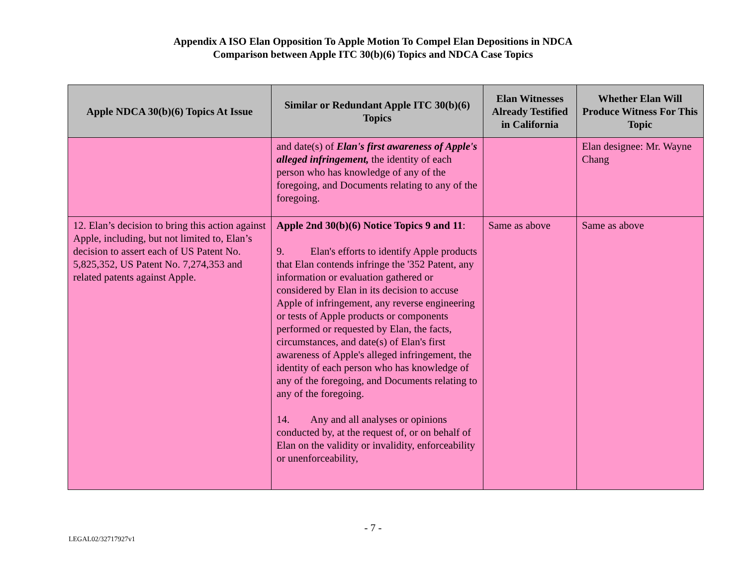Appendix A ISO Elan Opposition To Apple Motion To Compel Elan Depositions in NDCA
Comparison between Apple ITC 30(b)(6) Topics and NDCA Case Topics
| Apple NDCA 30(b)(6) Topics At Issue | Similar or Redundant Apple ITC 30(b)(6) Topics | Elan Witnesses Already Testified in California | Whether Elan Will Produce Witness For This Topic |
| --- | --- | --- | --- |
| | and date(s) of Elan's first awareness of Apple's alleged infringement, the identity of each person who has knowledge of any of the foregoing, and Documents relating to any of the foregoing. | | Elan designee: Mr. Wayne Chang |
| 12. Elan’s decision to bring this action against Apple, including, but not limited to, Elan’s decision to assert each of US Patent No. 5,825,352, US Patent No. 7,274,353 and related patents against Apple. | Apple 2nd 30(b)(6) Notice Topics 9 and 11 : 9. Elan's efforts to identify Apple products that Elan contends infringe the '352 Patent, any information or evaluation gathered or considered by Elan in its decision to accuse Apple of infringement, any reverse engineering or tests of Apple products or components performed or requested by Elan, the facts, circumstances, and date(s) of Elan's first awareness of Apple's alleged infringement, the identity of each person who has knowledge of any of the foregoing, and Documents relating to any of the foregoing. 14. Any and all analyses or opinions conducted by, at the request of, or on behalf of Elan on the validity or invalidity, enforceability or unenforceability, | Same as above | Same as above |
- 7 -
LEGAL02/32717927v1